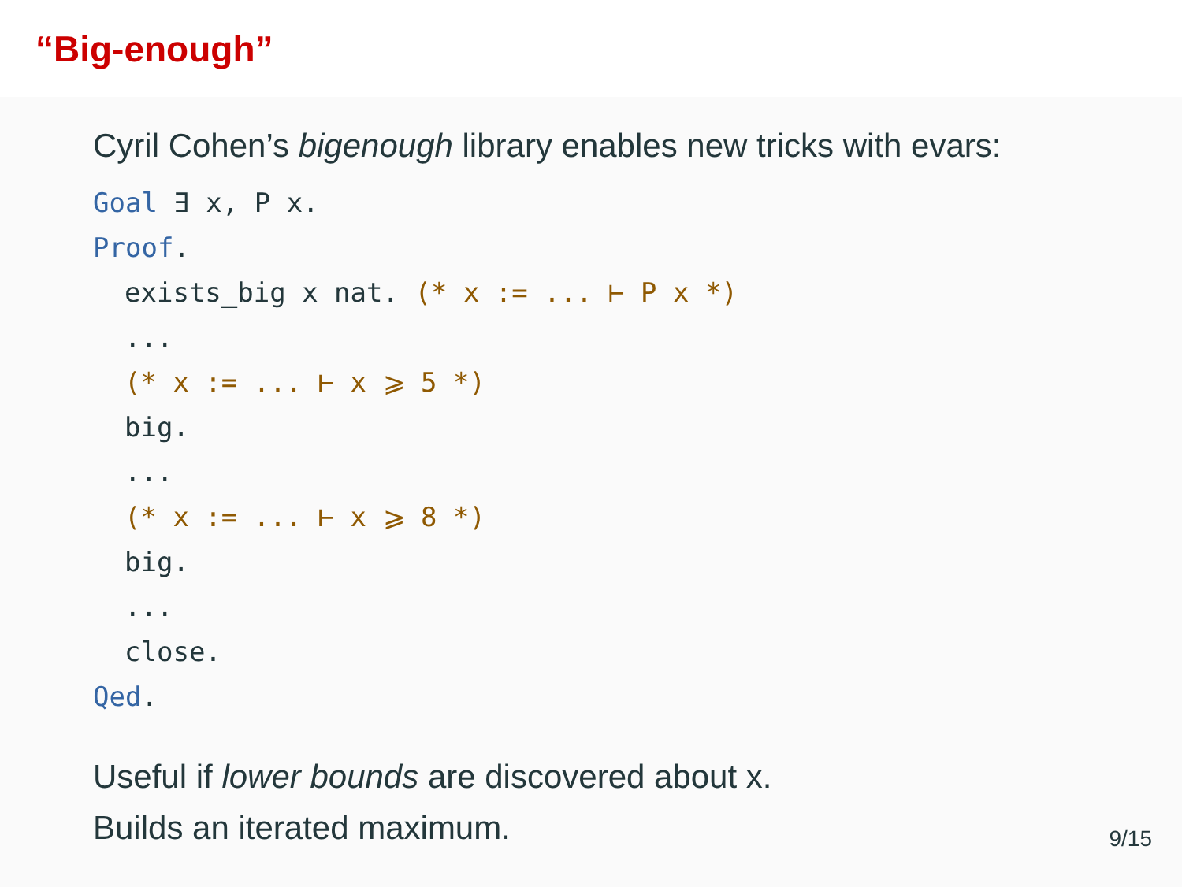“Big-enough”
Cyril Cohen’s bigenough library enables new tricks with evars:
Goal ∃ x, P x.
Proof.
exists_big x nat. (* x := ... ⊢ P x *)
...
(* x := ... ⊢ x ⩾ 5 *)
big.
...
(* x := ... ⊢ x ⩾ 8 *)
big.
...
close.
Qed.
Useful if lower bounds are discovered about x.
Builds an iterated maximum.
9/15